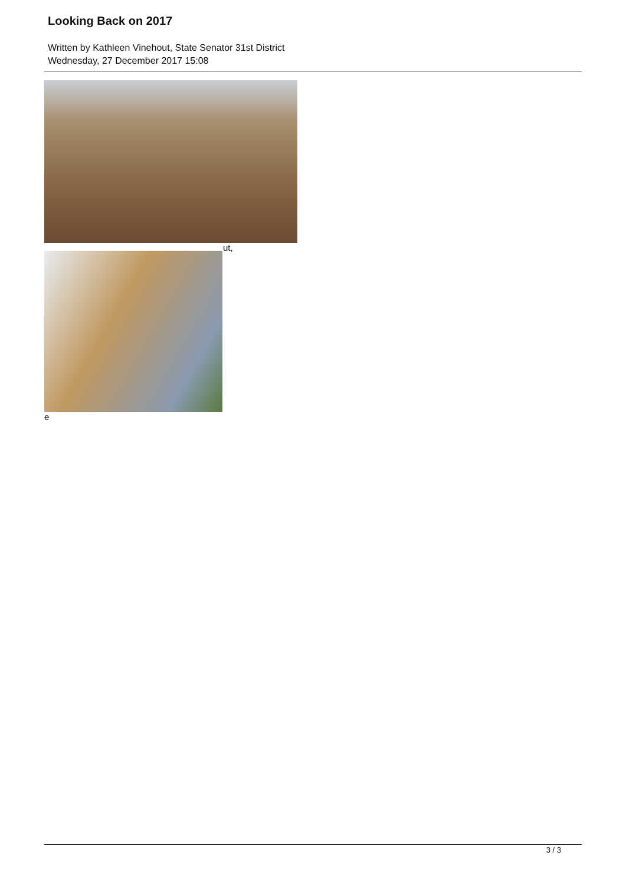Looking Back on 2017
Written by Kathleen Vinehout, State Senator 31st District
Wednesday, 27 December 2017 15:08
ut,
e
3 / 3